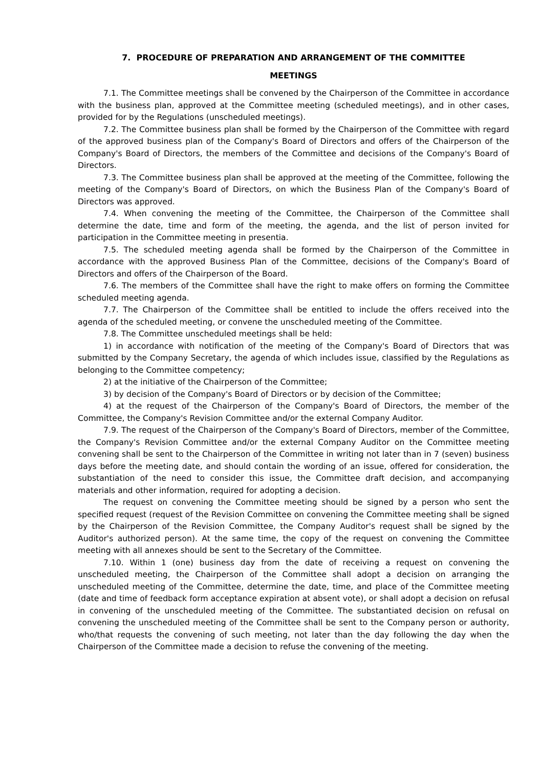7. PROCEDURE OF PREPARATION AND ARRANGEMENT OF THE COMMITTEE
MEETINGS
7.1. The Committee meetings shall be convened by the Chairperson of the Committee in accordance with the business plan, approved at the Committee meeting (scheduled meetings), and in other cases, provided for by the Regulations (unscheduled meetings).
7.2. The Committee business plan shall be formed by the Chairperson of the Committee with regard of the approved business plan of the Company's Board of Directors and offers of the Chairperson of the Company's Board of Directors, the members of the Committee and decisions of the Company's Board of Directors.
7.3. The Committee business plan shall be approved at the meeting of the Committee, following the meeting of the Company's Board of Directors, on which the Business Plan of the Company's Board of Directors was approved.
7.4. When convening the meeting of the Committee, the Chairperson of the Committee shall determine the date, time and form of the meeting, the agenda, and the list of person invited for participation in the Committee meeting in presentia.
7.5. The scheduled meeting agenda shall be formed by the Chairperson of the Committee in accordance with the approved Business Plan of the Committee, decisions of the Company's Board of Directors and offers of the Chairperson of the Board.
7.6. The members of the Committee shall have the right to make offers on forming the Committee scheduled meeting agenda.
7.7. The Chairperson of the Committee shall be entitled to include the offers received into the agenda of the scheduled meeting, or convene the unscheduled meeting of the Committee.
7.8. The Committee unscheduled meetings shall be held:
1) in accordance with notification of the meeting of the Company's Board of Directors that was submitted by the Company Secretary, the agenda of which includes issue, classified by the Regulations as belonging to the Committee competency;
2) at the initiative of the Chairperson of the Committee;
3) by decision of the Company's Board of Directors or by decision of the Committee;
4) at the request of the Chairperson of the Company's Board of Directors, the member of the Committee, the Company's Revision Committee and/or the external Company Auditor.
7.9. The request of the Chairperson of the Company's Board of Directors, member of the Committee, the Company's Revision Committee and/or the external Company Auditor on the Committee meeting convening shall be sent to the Chairperson of the Committee in writing not later than in 7 (seven) business days before the meeting date, and should contain the wording of an issue, offered for consideration, the substantiation of the need to consider this issue, the Committee draft decision, and accompanying materials and other information, required for adopting a decision.
The request on convening the Committee meeting should be signed by a person who sent the specified request (request of the Revision Committee on convening the Committee meeting shall be signed by the Chairperson of the Revision Committee, the Company Auditor's request shall be signed by the Auditor's authorized person). At the same time, the copy of the request on convening the Committee meeting with all annexes should be sent to the Secretary of the Committee.
7.10. Within 1 (one) business day from the date of receiving a request on convening the unscheduled meeting, the Chairperson of the Committee shall adopt a decision on arranging the unscheduled meeting of the Committee, determine the date, time, and place of the Committee meeting (date and time of feedback form acceptance expiration at absent vote), or shall adopt a decision on refusal in convening of the unscheduled meeting of the Committee. The substantiated decision on refusal on convening the unscheduled meeting of the Committee shall be sent to the Company person or authority, who/that requests the convening of such meeting, not later than the day following the day when the Chairperson of the Committee made a decision to refuse the convening of the meeting.